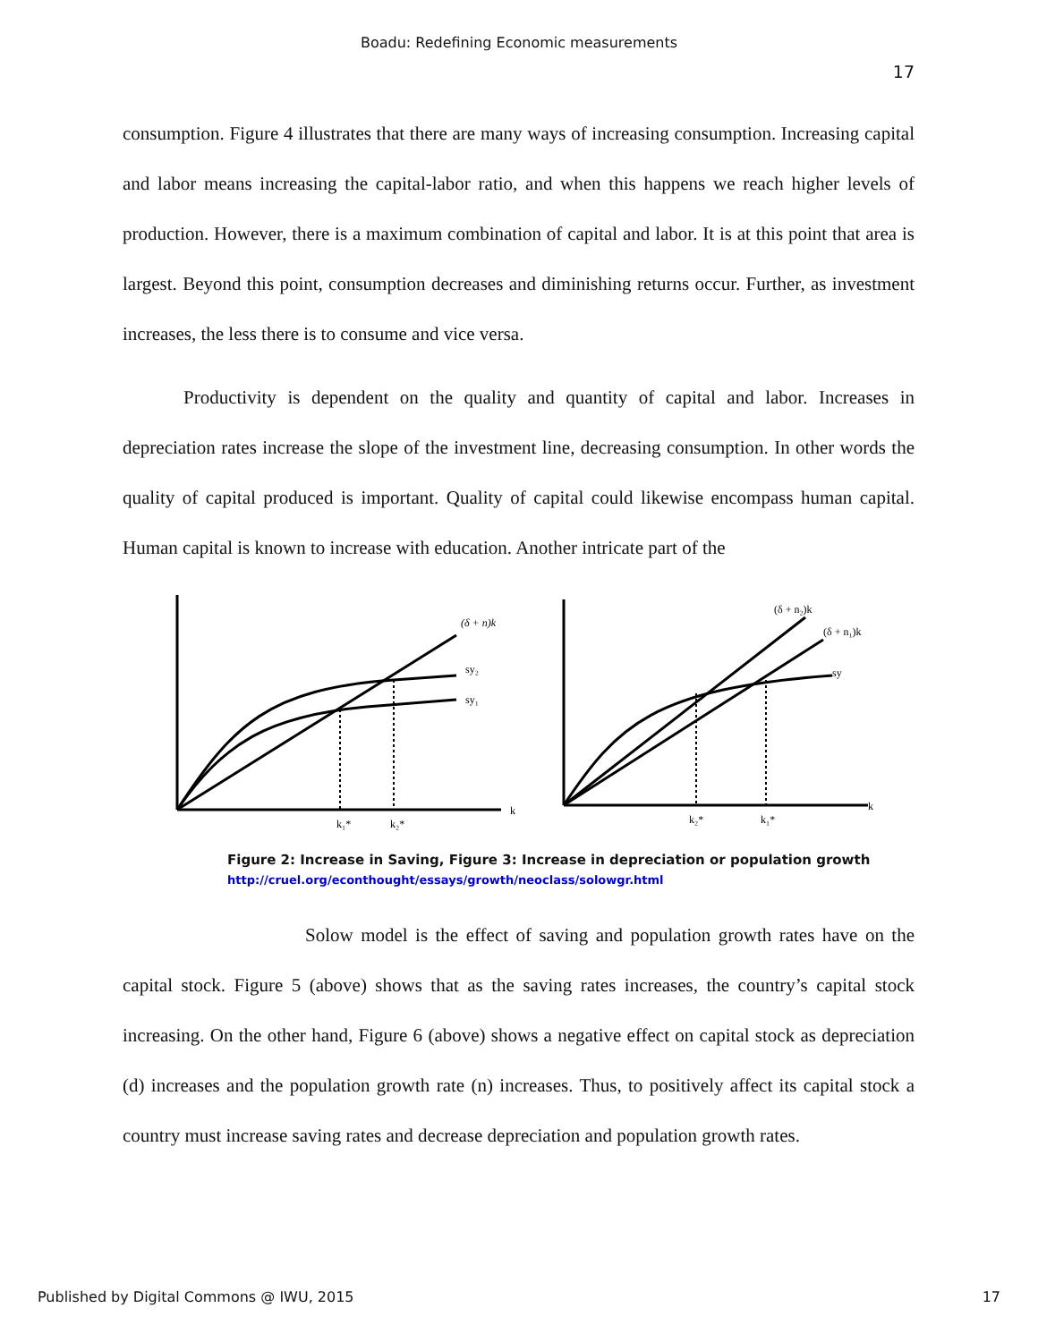Boadu: Redefining Economic measurements
17
consumption. Figure 4 illustrates that there are many ways of increasing consumption. Increasing capital and labor means increasing the capital-labor ratio, and when this happens we reach higher levels of production. However, there is a maximum combination of capital and labor. It is at this point that area is largest. Beyond this point, consumption decreases and diminishing returns occur. Further, as investment increases, the less there is to consume and vice versa.
Productivity is dependent on the quality and quantity of capital and labor. Increases in depreciation rates increase the slope of the investment line, decreasing consumption. In other words the quality of capital produced is important. Quality of capital could likewise encompass human capital. Human capital is known to increase with education. Another intricate part of the
(δ + n)k
sy₂
sy₁
k
k₁*
k₂*
(δ + n₂)k
(δ + n₁)k
sy
k
k₂*
k₁*
Figure 2: Increase in Saving, Figure 3: Increase in depreciation or population growth
http://cruel.org/econthought/essays/growth/neoclass/solowgr.html
Solow model is the effect of saving and population growth rates have on the capital stock. Figure 5 (above) shows that as the saving rates increases, the country’s capital stock increasing. On the other hand, Figure 6 (above) shows a negative effect on capital stock as depreciation (d) increases and the population growth rate (n) increases. Thus, to positively affect its capital stock a country must increase saving rates and decrease depreciation and population growth rates.
Published by Digital Commons @ IWU, 2015 17